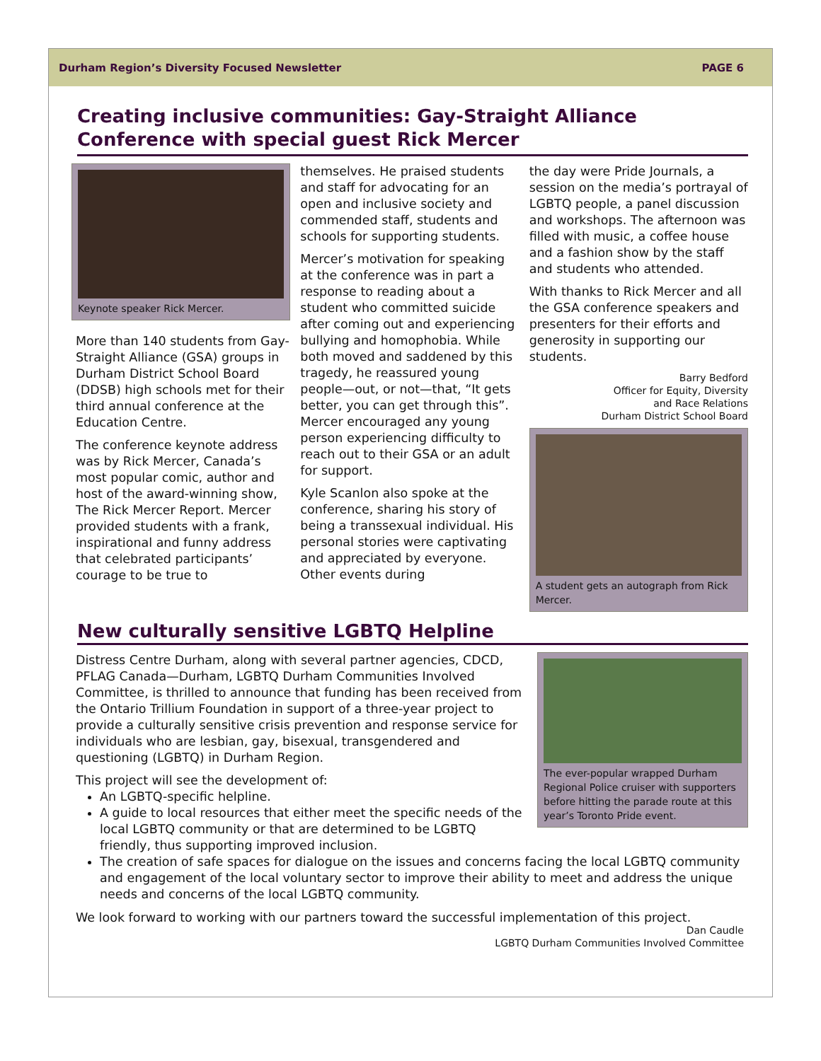Durham Region’s Diversity Focused Newsletter PAGE 6
Creating inclusive communities: Gay-Straight Alliance Conference with special guest Rick Mercer
Keynote speaker Rick Mercer.
More than 140 students from Gay-Straight Alliance (GSA) groups in Durham District School Board (DDSB) high schools met for their third annual conference at the Education Centre.
The conference keynote address was by Rick Mercer, Canada’s most popular comic, author and host of the award-winning show, The Rick Mercer Report. Mercer provided students with a frank, inspirational and funny address that celebrated participants’ courage to be true to
themselves. He praised students and staff for advocating for an open and inclusive society and commended staff, students and schools for supporting students.
Mercer’s motivation for speaking at the conference was in part a response to reading about a student who committed suicide after coming out and experiencing bullying and homophobia. While both moved and saddened by this tragedy, he reassured young people—out, or not—that, “It gets better, you can get through this”. Mercer encouraged any young person experiencing difficulty to reach out to their GSA or an adult for support.
Kyle Scanlon also spoke at the conference, sharing his story of being a transsexual individual. His personal stories were captivating and appreciated by everyone. Other events during
the day were Pride Journals, a session on the media’s portrayal of LGBTQ people, a panel discussion and workshops. The afternoon was filled with music, a coffee house and a fashion show by the staff and students who attended.
With thanks to Rick Mercer and all the GSA conference speakers and presenters for their efforts and generosity in supporting our students.
Barry Bedford
Officer for Equity, Diversity
and Race Relations
Durham District School Board
A student gets an autograph from Rick Mercer.
New culturally sensitive LGBTQ Helpline
Distress Centre Durham, along with several partner agencies, CDCD, PFLAG Canada—Durham, LGBTQ Durham Communities Involved Committee, is thrilled to announce that funding has been received from the Ontario Trillium Foundation in support of a three-year project to provide a culturally sensitive crisis prevention and response service for individuals who are lesbian, gay, bisexual, transgendered and questioning (LGBTQ) in Durham Region.
This project will see the development of:
An LGBTQ-specific helpline.
A guide to local resources that either meet the specific needs of the local LGBTQ community or that are determined to be LGBTQ friendly, thus supporting improved inclusion.
The ever-popular wrapped Durham Regional Police cruiser with supporters before hitting the parade route at this year’s Toronto Pride event.
The creation of safe spaces for dialogue on the issues and concerns facing the local LGBTQ community and engagement of the local voluntary sector to improve their ability to meet and address the unique needs and concerns of the local LGBTQ community.
We look forward to working with our partners toward the successful implementation of this project.
Dan Caudle
LGBTQ Durham Communities Involved Committee